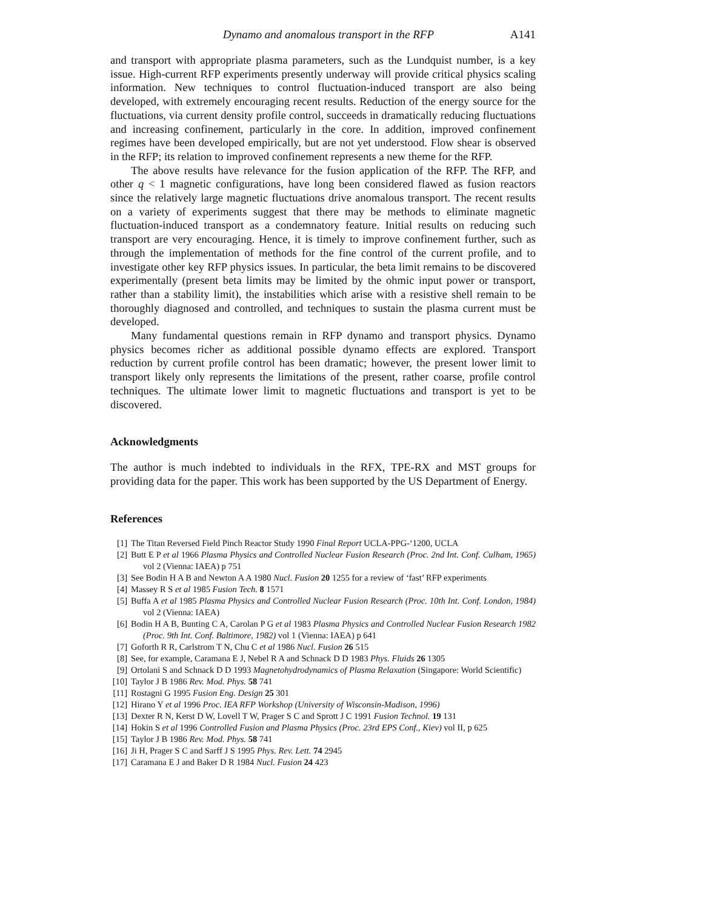Dynamo and anomalous transport in the RFP A141
and transport with appropriate plasma parameters, such as the Lundquist number, is a key issue. High-current RFP experiments presently underway will provide critical physics scaling information. New techniques to control fluctuation-induced transport are also being developed, with extremely encouraging recent results. Reduction of the energy source for the fluctuations, via current density profile control, succeeds in dramatically reducing fluctuations and increasing confinement, particularly in the core. In addition, improved confinement regimes have been developed empirically, but are not yet understood. Flow shear is observed in the RFP; its relation to improved confinement represents a new theme for the RFP.
The above results have relevance for the fusion application of the RFP. The RFP, and other q < 1 magnetic configurations, have long been considered flawed as fusion reactors since the relatively large magnetic fluctuations drive anomalous transport. The recent results on a variety of experiments suggest that there may be methods to eliminate magnetic fluctuation-induced transport as a condemnatory feature. Initial results on reducing such transport are very encouraging. Hence, it is timely to improve confinement further, such as through the implementation of methods for the fine control of the current profile, and to investigate other key RFP physics issues. In particular, the beta limit remains to be discovered experimentally (present beta limits may be limited by the ohmic input power or transport, rather than a stability limit), the instabilities which arise with a resistive shell remain to be thoroughly diagnosed and controlled, and techniques to sustain the plasma current must be developed.
Many fundamental questions remain in RFP dynamo and transport physics. Dynamo physics becomes richer as additional possible dynamo effects are explored. Transport reduction by current profile control has been dramatic; however, the present lower limit to transport likely only represents the limitations of the present, rather coarse, profile control techniques. The ultimate lower limit to magnetic fluctuations and transport is yet to be discovered.
Acknowledgments
The author is much indebted to individuals in the RFX, TPE-RX and MST groups for providing data for the paper. This work has been supported by the US Department of Energy.
References
[1] The Titan Reversed Field Pinch Reactor Study 1990 Final Report UCLA-PPG-‘1200, UCLA
[2] Butt E P et al 1966 Plasma Physics and Controlled Nuclear Fusion Research (Proc. 2nd Int. Conf. Culham, 1965) vol 2 (Vienna: IAEA) p 751
[3] See Bodin H A B and Newton A A 1980 Nucl. Fusion 20 1255 for a review of ‘fast’ RFP experiments
[4] Massey R S et al 1985 Fusion Tech. 8 1571
[5] Buffa A et al 1985 Plasma Physics and Controlled Nuclear Fusion Research (Proc. 10th Int. Conf. London, 1984) vol 2 (Vienna: IAEA)
[6] Bodin H A B, Bunting C A, Carolan P G et al 1983 Plasma Physics and Controlled Nuclear Fusion Research 1982 (Proc. 9th Int. Conf. Baltimore, 1982) vol 1 (Vienna: IAEA) p 641
[7] Goforth R R, Carlstrom T N, Chu C et al 1986 Nucl. Fusion 26 515
[8] See, for example, Caramana E J, Nebel R A and Schnack D D 1983 Phys. Fluids 26 1305
[9] Ortolani S and Schnack D D 1993 Magnetohydrodynamics of Plasma Relaxation (Singapore: World Scientific)
[10] Taylor J B 1986 Rev. Mod. Phys. 58 741
[11] Rostagni G 1995 Fusion Eng. Design 25 301
[12] Hirano Y et al 1996 Proc. IEA RFP Workshop (University of Wisconsin-Madison, 1996)
[13] Dexter R N, Kerst D W, Lovell T W, Prager S C and Sprott J C 1991 Fusion Technol. 19 131
[14] Hokin S et al 1996 Controlled Fusion and Plasma Physics (Proc. 23rd EPS Conf., Kiev) vol II, p 625
[15] Taylor J B 1986 Rev. Mod. Phys. 58 741
[16] Ji H, Prager S C and Sarff J S 1995 Phys. Rev. Lett. 74 2945
[17] Caramana E J and Baker D R 1984 Nucl. Fusion 24 423